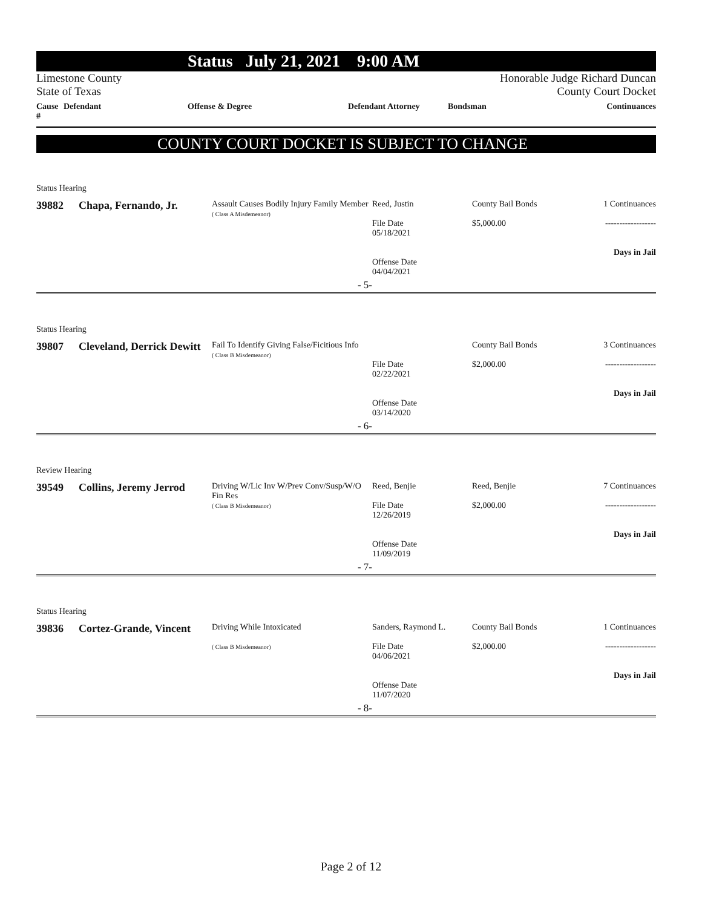Status July 21, 2021 9:00 AM
Limestone County Honorable Judge Richard Duncan
State of Texas County Court Docket
Cause # Defendant Offense & Degree Defendant Attorney Bondsman Continuances
COUNTY COURT DOCKET IS SUBJECT TO CHANGE
Status Hearing
| 39882 | Chapa, Fernando, Jr. | Assault Causes Bodily Injury Family Member ( Class A Misdemeanor) | Reed, Justin File Date 05/18/2021 Offense Date 04/04/2021 | County Bail Bonds $5,000.00 | 1 Continuances ------------------ Days in Jail |
| | | - 5- | | | |
Status Hearing
| 39807 | Cleveland, Derrick Dewitt | Fail To Identify Giving False/Ficitious Info ( Class B Misdemeanor) | File Date 02/22/2021 Offense Date 03/14/2020 | County Bail Bonds $2,000.00 | 3 Continuances ------------------ Days in Jail |
| | | - 6- | | | |
Review Hearing
| 39549 | Collins, Jeremy Jerrod | Driving W/Lic Inv W/Prev Conv/Susp/W/O Fin Res ( Class B Misdemeanor) | Reed, Benjie File Date 12/26/2019 Offense Date 11/09/2019 | Reed, Benjie $2,000.00 | 7 Continuances ------------------ Days in Jail |
| | | - 7- | | | |
Status Hearing
| 39836 | Cortez-Grande, Vincent | Driving While Intoxicated ( Class B Misdemeanor) | Sanders, Raymond L. File Date 04/06/2021 Offense Date 11/07/2020 | County Bail Bonds $2,000.00 | 1 Continuances ------------------ Days in Jail |
| | | - 8- | | | |
Page 2 of 12